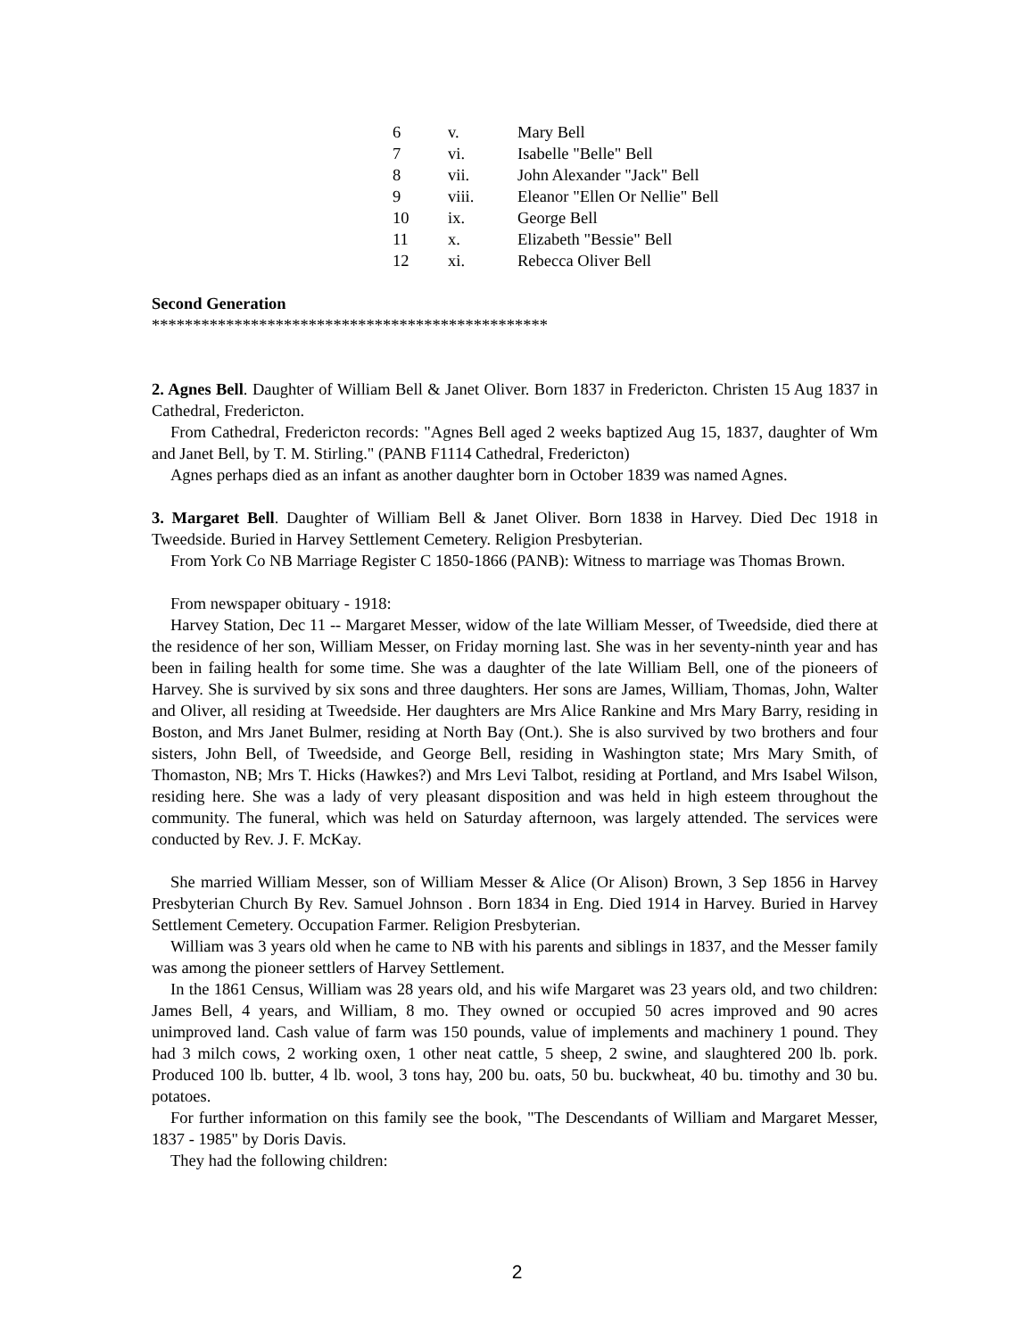6 v. Mary Bell
7 vi. Isabelle "Belle" Bell
8 vii. John Alexander "Jack" Bell
9 viii. Eleanor "Ellen Or Nellie" Bell
10 ix. George Bell
11 x. Elizabeth "Bessie" Bell
12 xi. Rebecca Oliver Bell
Second Generation
************************************************
2. Agnes Bell. Daughter of William Bell & Janet Oliver. Born 1837 in Fredericton. Christen 15 Aug 1837 in Cathedral, Fredericton.
From Cathedral, Fredericton records: "Agnes Bell aged 2 weeks baptized Aug 15, 1837, daughter of Wm and Janet Bell, by T. M. Stirling." (PANB F1114 Cathedral, Fredericton)
Agnes perhaps died as an infant as another daughter born in October 1839 was named Agnes.
3. Margaret Bell. Daughter of William Bell & Janet Oliver. Born 1838 in Harvey. Died Dec 1918 in Tweedside. Buried in Harvey Settlement Cemetery. Religion Presbyterian.
From York Co NB Marriage Register C 1850-1866 (PANB): Witness to marriage was Thomas Brown.
From newspaper obituary - 1918:
Harvey Station, Dec 11 -- Margaret Messer, widow of the late William Messer, of Tweedside, died there at the residence of her son, William Messer, on Friday morning last. She was in her seventy-ninth year and has been in failing health for some time. She was a daughter of the late William Bell, one of the pioneers of Harvey. She is survived by six sons and three daughters. Her sons are James, William, Thomas, John, Walter and Oliver, all residing at Tweedside. Her daughters are Mrs Alice Rankine and Mrs Mary Barry, residing in Boston, and Mrs Janet Bulmer, residing at North Bay (Ont.). She is also survived by two brothers and four sisters, John Bell, of Tweedside, and George Bell, residing in Washington state; Mrs Mary Smith, of Thomaston, NB; Mrs T. Hicks (Hawkes?) and Mrs Levi Talbot, residing at Portland, and Mrs Isabel Wilson, residing here. She was a lady of very pleasant disposition and was held in high esteem throughout the community. The funeral, which was held on Saturday afternoon, was largely attended. The services were conducted by Rev. J. F. McKay.
She married William Messer, son of William Messer & Alice (Or Alison) Brown, 3 Sep 1856 in Harvey Presbyterian Church By Rev. Samuel Johnson . Born 1834 in Eng. Died 1914 in Harvey. Buried in Harvey Settlement Cemetery. Occupation Farmer. Religion Presbyterian.
William was 3 years old when he came to NB with his parents and siblings in 1837, and the Messer family was among the pioneer settlers of Harvey Settlement.
In the 1861 Census, William was 28 years old, and his wife Margaret was 23 years old, and two children: James Bell, 4 years, and William, 8 mo. They owned or occupied 50 acres improved and 90 acres unimproved land. Cash value of farm was 150 pounds, value of implements and machinery 1 pound. They had 3 milch cows, 2 working oxen, 1 other neat cattle, 5 sheep, 2 swine, and slaughtered 200 lb. pork. Produced 100 lb. butter, 4 lb. wool, 3 tons hay, 200 bu. oats, 50 bu. buckwheat, 40 bu. timothy and 30 bu. potatoes.
For further information on this family see the book, "The Descendants of William and Margaret Messer, 1837 - 1985" by Doris Davis.
They had the following children:
2